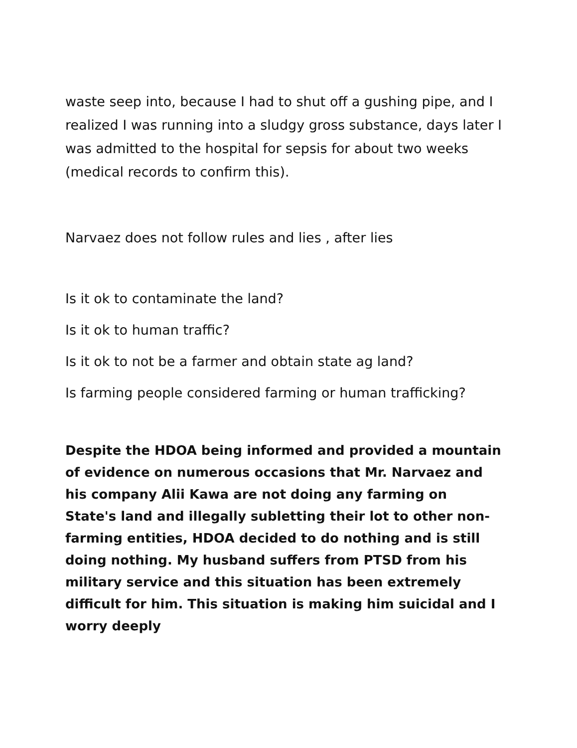waste seep into, because I had to shut off a gushing pipe, and I realized I was running into a sludgy gross substance, days later I was admitted to the hospital for sepsis for about two weeks (medical records to confirm this).
Narvaez does not follow rules and lies , after lies
Is it ok to contaminate the land?
Is it ok to human traffic?
Is it ok to not be a farmer and obtain state ag land?
Is farming people considered farming or human trafficking?
Despite the HDOA being informed and provided a mountain of evidence on numerous occasions that Mr. Narvaez and his company Alii Kawa are not doing any farming on State's land and illegally subletting their lot to other non-farming entities, HDOA decided to do nothing and is still doing nothing. My husband suffers from PTSD from his military service and this situation has been extremely difficult for him. This situation is making him suicidal and I worry deeply